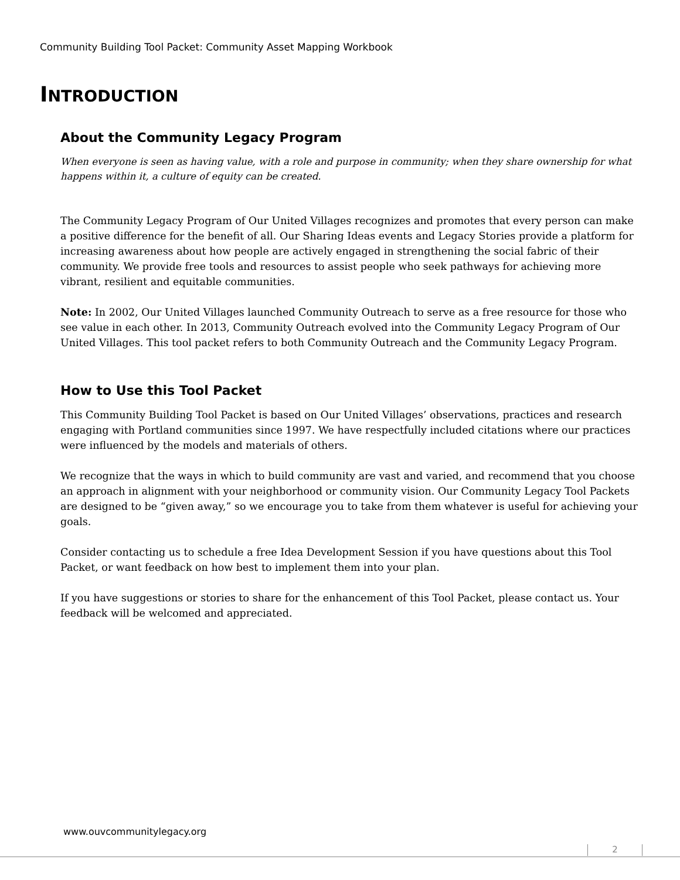Community Building Tool Packet: Community Asset Mapping Workbook
INTRODUCTION
About the Community Legacy Program
When everyone is seen as having value, with a role and purpose in community; when they share ownership for what happens within it, a culture of equity can be created.
The Community Legacy Program of Our United Villages recognizes and promotes that every person can make a positive difference for the benefit of all. Our Sharing Ideas events and Legacy Stories provide a platform for increasing awareness about how people are actively engaged in strengthening the social fabric of their community. We provide free tools and resources to assist people who seek pathways for achieving more vibrant, resilient and equitable communities.
Note: In 2002, Our United Villages launched Community Outreach to serve as a free resource for those who see value in each other. In 2013, Community Outreach evolved into the Community Legacy Program of Our United Villages. This tool packet refers to both Community Outreach and the Community Legacy Program.
How to Use this Tool Packet
This Community Building Tool Packet is based on Our United Villages’ observations, practices and research engaging with Portland communities since 1997. We have respectfully included citations where our practices were influenced by the models and materials of others.
We recognize that the ways in which to build community are vast and varied, and recommend that you choose an approach in alignment with your neighborhood or community vision. Our Community Legacy Tool Packets are designed to be “given away,” so we encourage you to take from them whatever is useful for achieving your goals.
Consider contacting us to schedule a free Idea Development Session if you have questions about this Tool Packet, or want feedback on how best to implement them into your plan.
If you have suggestions or stories to share for the enhancement of this Tool Packet, please contact us. Your feedback will be welcomed and appreciated.
www.ouvcommunitylegacy.org
2